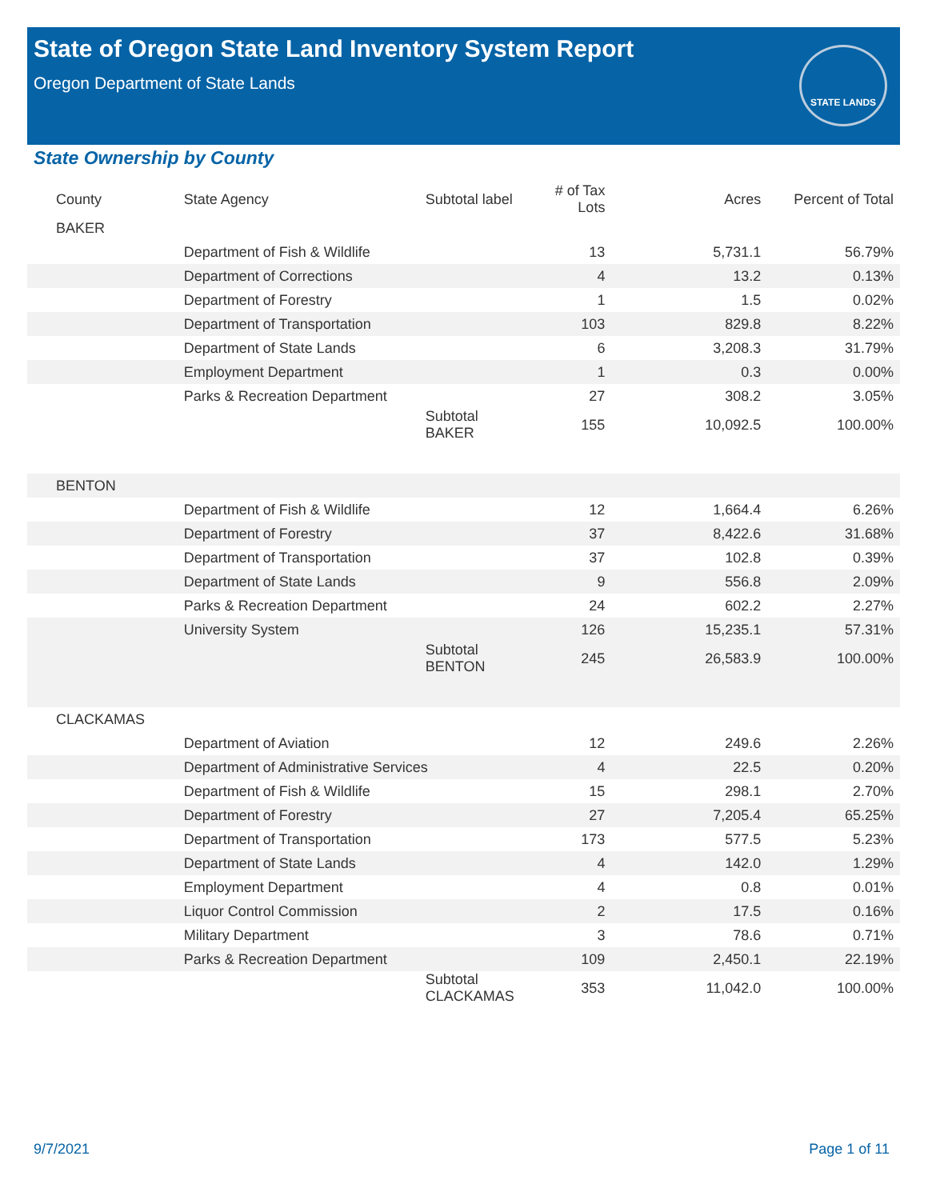State of Oregon State Land Inventory System Report
Oregon Department of State Lands
STATE LANDS
State Ownership by County
| County | State Agency | Subtotal label | # of Tax Lots | Acres | Percent of Total |
| --- | --- | --- | --- | --- | --- |
| BAKER | | | | | |
| | Department of Fish & Wildlife | | 13 | 5,731.1 | 56.79% |
| | Department of Corrections | | 4 | 13.2 | 0.13% |
| | Department of Forestry | | 1 | 1.5 | 0.02% |
| | Department of Transportation | | 103 | 829.8 | 8.22% |
| | Department of State Lands | | 6 | 3,208.3 | 31.79% |
| | Employment Department | | 1 | 0.3 | 0.00% |
| | Parks & Recreation Department | | 27 | 308.2 | 3.05% |
| | | Subtotal BAKER | 155 | 10,092.5 | 100.00% |
| BENTON | | | | | |
| | Department of Fish & Wildlife | | 12 | 1,664.4 | 6.26% |
| | Department of Forestry | | 37 | 8,422.6 | 31.68% |
| | Department of Transportation | | 37 | 102.8 | 0.39% |
| | Department of State Lands | | 9 | 556.8 | 2.09% |
| | Parks & Recreation Department | | 24 | 602.2 | 2.27% |
| | University System | | 126 | 15,235.1 | 57.31% |
| | | Subtotal BENTON | 245 | 26,583.9 | 100.00% |
| CLACKAMAS | | | | | |
| | Department of Aviation | | 12 | 249.6 | 2.26% |
| | Department of Administrative Services | | 4 | 22.5 | 0.20% |
| | Department of Fish & Wildlife | | 15 | 298.1 | 2.70% |
| | Department of Forestry | | 27 | 7,205.4 | 65.25% |
| | Department of Transportation | | 173 | 577.5 | 5.23% |
| | Department of State Lands | | 4 | 142.0 | 1.29% |
| | Employment Department | | 4 | 0.8 | 0.01% |
| | Liquor Control Commission | | 2 | 17.5 | 0.16% |
| | Military Department | | 3 | 78.6 | 0.71% |
| | Parks & Recreation Department | | 109 | 2,450.1 | 22.19% |
| | | Subtotal CLACKAMAS | 353 | 11,042.0 | 100.00% |
9/7/2021 Page 1 of 11